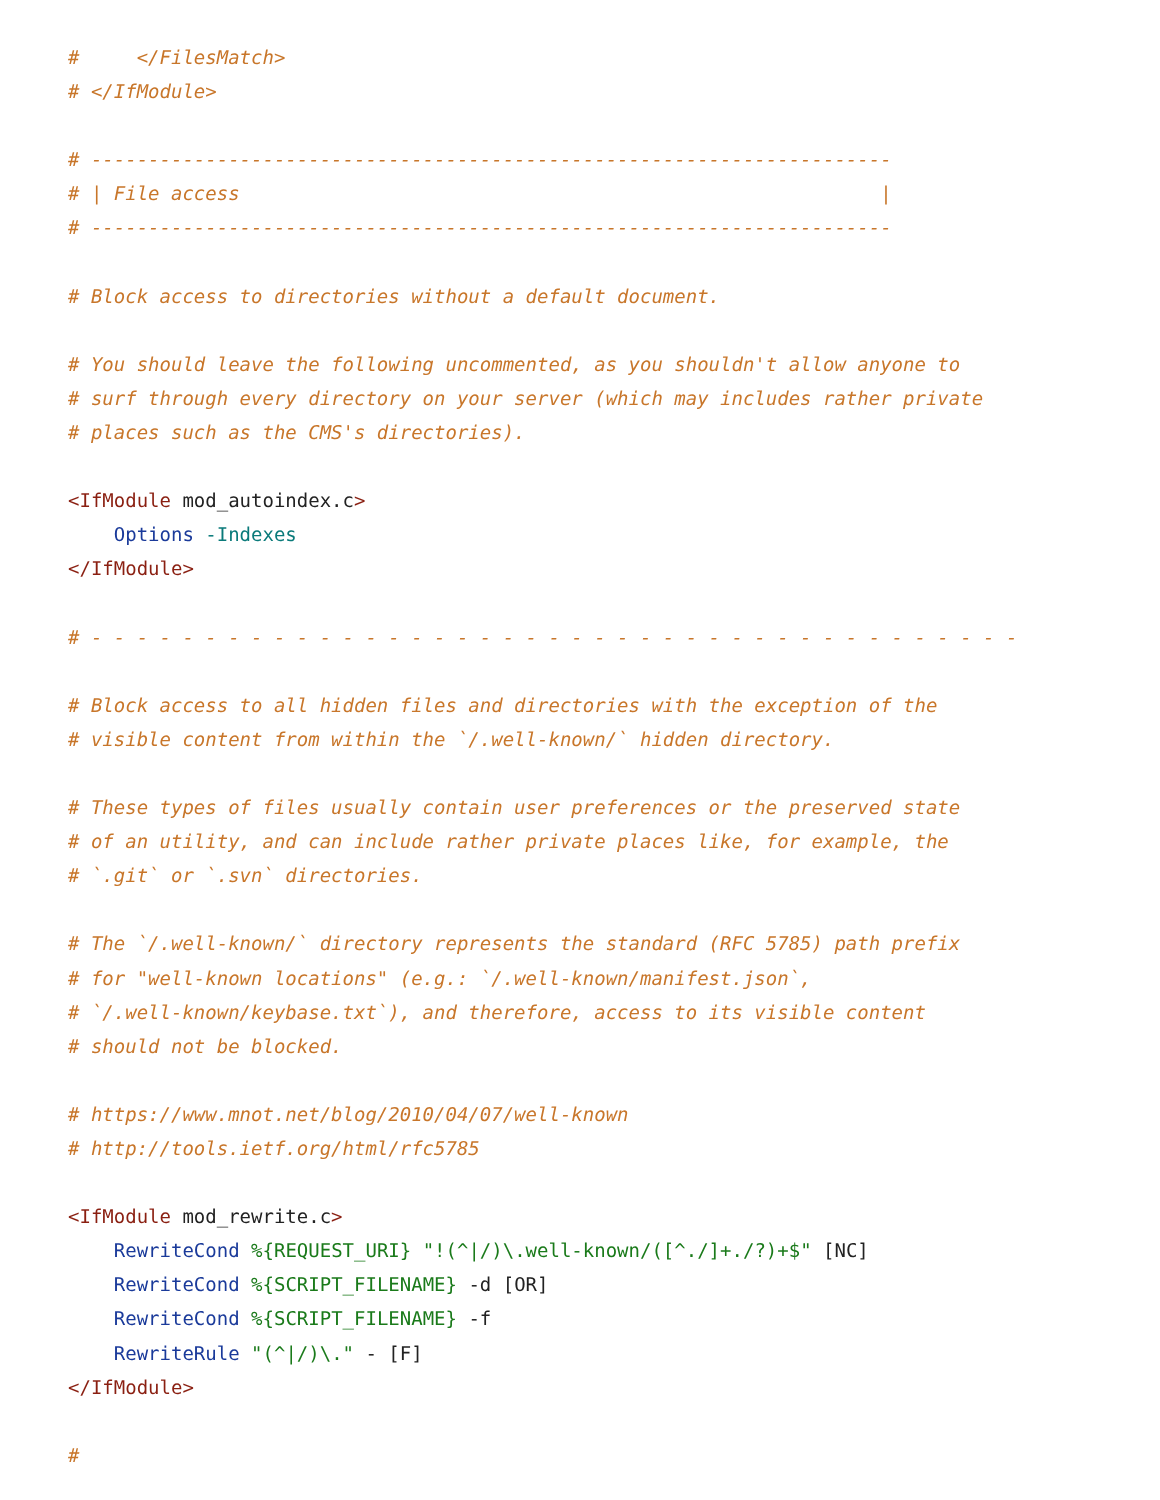#     </FilesMatch>
# </IfModule>

# ----------------------------------------------------------------------
# | File access                                                        |
# ----------------------------------------------------------------------

# Block access to directories without a default document.

# You should leave the following uncommented, as you shouldn't allow anyone to
# surf through every directory on your server (which may includes rather private
# places such as the CMS's directories).

<IfModule mod_autoindex.c>
    Options -Indexes
</IfModule>

# - - - - - - - - - - - - - - - - - - - - - - - - - - - - - - - - - - - - - - - - -

# Block access to all hidden files and directories with the exception of the
# visible content from within the `/.well-known/` hidden directory.

# These types of files usually contain user preferences or the preserved state
# of an utility, and can include rather private places like, for example, the
# `.git` or `.svn` directories.

# The `/.well-known/` directory represents the standard (RFC 5785) path prefix
# for "well-known locations" (e.g.: `/.well-known/manifest.json`,
# `/.well-known/keybase.txt`), and therefore, access to its visible content
# should not be blocked.

# https://www.mnot.net/blog/2010/04/07/well-known
# http://tools.ietf.org/html/rfc5785

<IfModule mod_rewrite.c>
    RewriteCond %{REQUEST_URI} "!(^|/)\.well-known/([^./]+./?)+$" [NC]
    RewriteCond %{SCRIPT_FILENAME} -d [OR]
    RewriteCond %{SCRIPT_FILENAME} -f
    RewriteRule "(^|/)\." - [F]
</IfModule>

#